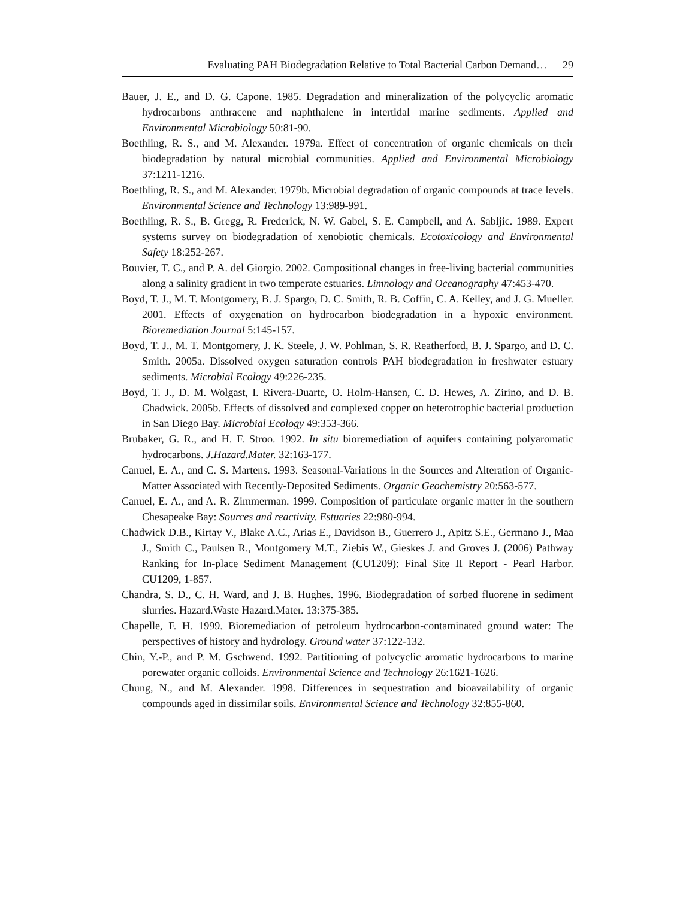Evaluating PAH Biodegradation Relative to Total Bacterial Carbon Demand… 29
Bauer, J. E., and D. G. Capone. 1985. Degradation and mineralization of the polycyclic aromatic hydrocarbons anthracene and naphthalene in intertidal marine sediments. Applied and Environmental Microbiology 50:81-90.
Boethling, R. S., and M. Alexander. 1979a. Effect of concentration of organic chemicals on their biodegradation by natural microbial communities. Applied and Environmental Microbiology 37:1211-1216.
Boethling, R. S., and M. Alexander. 1979b. Microbial degradation of organic compounds at trace levels. Environmental Science and Technology 13:989-991.
Boethling, R. S., B. Gregg, R. Frederick, N. W. Gabel, S. E. Campbell, and A. Sabljic. 1989. Expert systems survey on biodegradation of xenobiotic chemicals. Ecotoxicology and Environmental Safety 18:252-267.
Bouvier, T. C., and P. A. del Giorgio. 2002. Compositional changes in free-living bacterial communities along a salinity gradient in two temperate estuaries. Limnology and Oceanography 47:453-470.
Boyd, T. J., M. T. Montgomery, B. J. Spargo, D. C. Smith, R. B. Coffin, C. A. Kelley, and J. G. Mueller. 2001. Effects of oxygenation on hydrocarbon biodegradation in a hypoxic environment. Bioremediation Journal 5:145-157.
Boyd, T. J., M. T. Montgomery, J. K. Steele, J. W. Pohlman, S. R. Reatherford, B. J. Spargo, and D. C. Smith. 2005a. Dissolved oxygen saturation controls PAH biodegradation in freshwater estuary sediments. Microbial Ecology 49:226-235.
Boyd, T. J., D. M. Wolgast, I. Rivera-Duarte, O. Holm-Hansen, C. D. Hewes, A. Zirino, and D. B. Chadwick. 2005b. Effects of dissolved and complexed copper on heterotrophic bacterial production in San Diego Bay. Microbial Ecology 49:353-366.
Brubaker, G. R., and H. F. Stroo. 1992. In situ bioremediation of aquifers containing polyaromatic hydrocarbons. J.Hazard.Mater. 32:163-177.
Canuel, E. A., and C. S. Martens. 1993. Seasonal-Variations in the Sources and Alteration of Organic-Matter Associated with Recently-Deposited Sediments. Organic Geochemistry 20:563-577.
Canuel, E. A., and A. R. Zimmerman. 1999. Composition of particulate organic matter in the southern Chesapeake Bay: Sources and reactivity. Estuaries 22:980-994.
Chadwick D.B., Kirtay V., Blake A.C., Arias E., Davidson B., Guerrero J., Apitz S.E., Germano J., Maa J., Smith C., Paulsen R., Montgomery M.T., Ziebis W., Gieskes J. and Groves J. (2006) Pathway Ranking for In-place Sediment Management (CU1209): Final Site II Report - Pearl Harbor. CU1209, 1-857.
Chandra, S. D., C. H. Ward, and J. B. Hughes. 1996. Biodegradation of sorbed fluorene in sediment slurries. Hazard.Waste Hazard.Mater. 13:375-385.
Chapelle, F. H. 1999. Bioremediation of petroleum hydrocarbon-contaminated ground water: The perspectives of history and hydrology. Ground water 37:122-132.
Chin, Y.-P., and P. M. Gschwend. 1992. Partitioning of polycyclic aromatic hydrocarbons to marine porewater organic colloids. Environmental Science and Technology 26:1621-1626.
Chung, N., and M. Alexander. 1998. Differences in sequestration and bioavailability of organic compounds aged in dissimilar soils. Environmental Science and Technology 32:855-860.